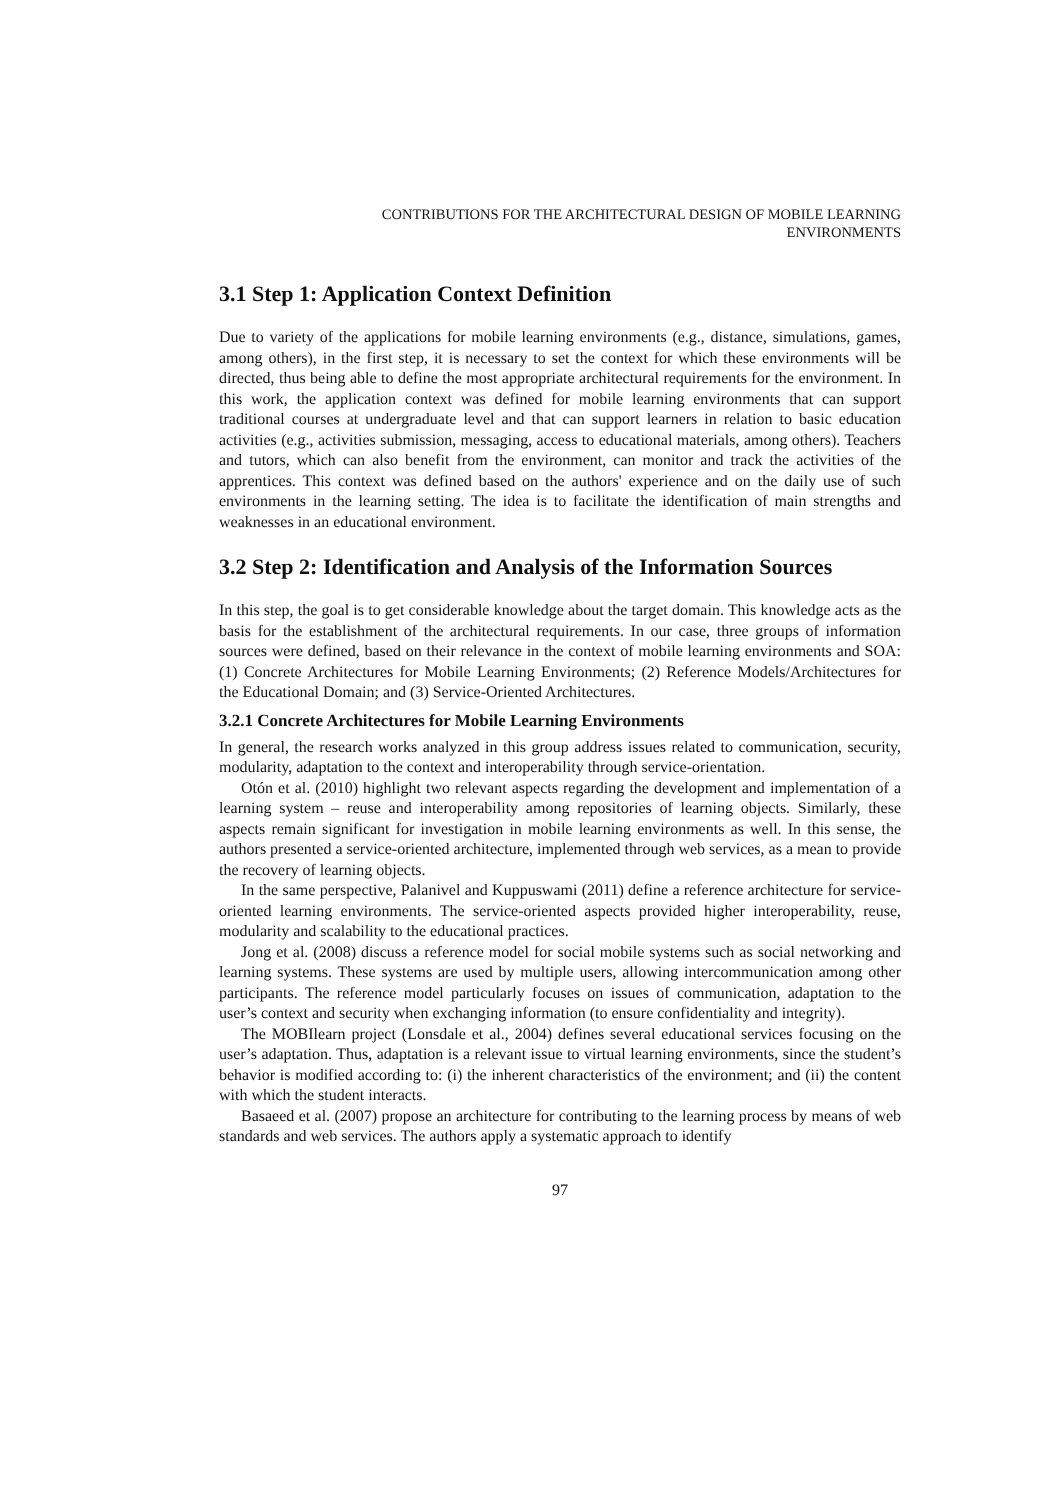CONTRIBUTIONS FOR THE ARCHITECTURAL DESIGN OF MOBILE LEARNING
ENVIRONMENTS
3.1 Step 1: Application Context Definition
Due to variety of the applications for mobile learning environments (e.g., distance, simulations, games, among others), in the first step, it is necessary to set the context for which these environments will be directed, thus being able to define the most appropriate architectural requirements for the environment. In this work, the application context was defined for mobile learning environments that can support traditional courses at undergraduate level and that can support learners in relation to basic education activities (e.g., activities submission, messaging, access to educational materials, among others). Teachers and tutors, which can also benefit from the environment, can monitor and track the activities of the apprentices. This context was defined based on the authors' experience and on the daily use of such environments in the learning setting. The idea is to facilitate the identification of main strengths and weaknesses in an educational environment.
3.2 Step 2: Identification and Analysis of the Information Sources
In this step, the goal is to get considerable knowledge about the target domain. This knowledge acts as the basis for the establishment of the architectural requirements. In our case, three groups of information sources were defined, based on their relevance in the context of mobile learning environments and SOA: (1) Concrete Architectures for Mobile Learning Environments; (2) Reference Models/Architectures for the Educational Domain; and (3) Service-Oriented Architectures.
3.2.1 Concrete Architectures for Mobile Learning Environments
In general, the research works analyzed in this group address issues related to communication, security, modularity, adaptation to the context and interoperability through service-orientation.
Otón et al. (2010) highlight two relevant aspects regarding the development and implementation of a learning system – reuse and interoperability among repositories of learning objects. Similarly, these aspects remain significant for investigation in mobile learning environments as well. In this sense, the authors presented a service-oriented architecture, implemented through web services, as a mean to provide the recovery of learning objects.
In the same perspective, Palanivel and Kuppuswami (2011) define a reference architecture for service-oriented learning environments. The service-oriented aspects provided higher interoperability, reuse, modularity and scalability to the educational practices.
Jong et al. (2008) discuss a reference model for social mobile systems such as social networking and learning systems. These systems are used by multiple users, allowing intercommunication among other participants. The reference model particularly focuses on issues of communication, adaptation to the user’s context and security when exchanging information (to ensure confidentiality and integrity).
The MOBIlearn project (Lonsdale et al., 2004) defines several educational services focusing on the user’s adaptation. Thus, adaptation is a relevant issue to virtual learning environments, since the student’s behavior is modified according to: (i) the inherent characteristics of the environment; and (ii) the content with which the student interacts.
Basaeed et al. (2007) propose an architecture for contributing to the learning process by means of web standards and web services. The authors apply a systematic approach to identify
97